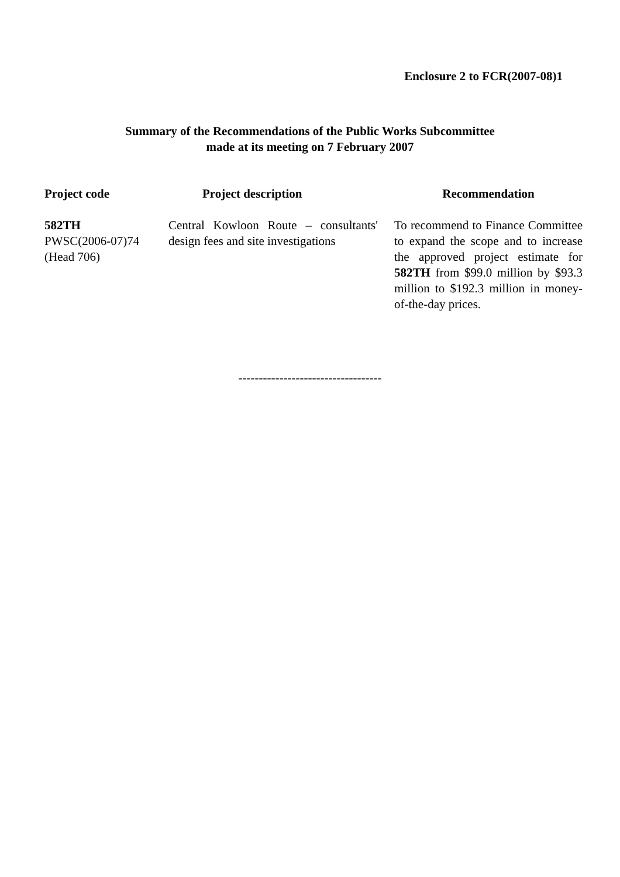Enclosure 2 to FCR(2007-08)1
Summary of the Recommendations of the Public Works Subcommittee
made at its meeting on 7 February 2007
| Project code | Project description | Recommendation |
| --- | --- | --- |
| 582TH PWSC(2006-07)74 (Head 706) | Central Kowloon Route – consultants' design fees and site investigations | To recommend to Finance Committee to expand the scope and to increase the approved project estimate for 582TH from $99.0 million by $93.3 million to $192.3 million in money-of-the-day prices. |
-----------------------------------